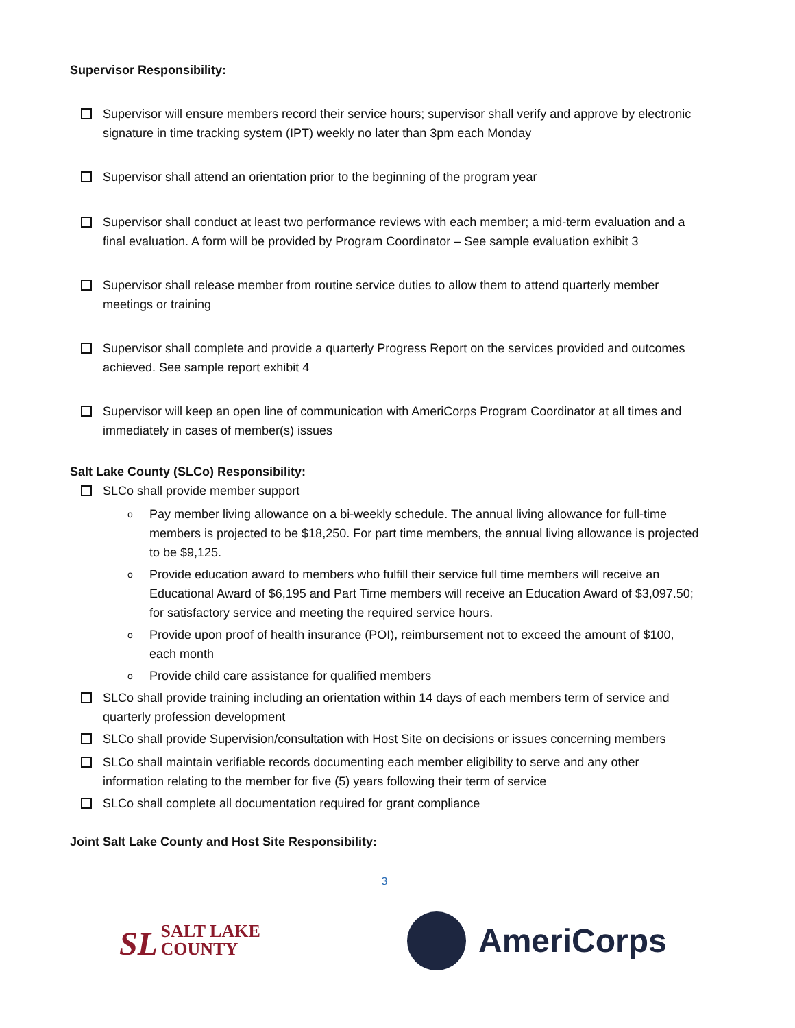Supervisor Responsibility:
Supervisor will ensure members record their service hours; supervisor shall verify and approve by electronic signature in time tracking system (IPT) weekly no later than 3pm each Monday
Supervisor shall attend an orientation prior to the beginning of the program year
Supervisor shall conduct at least two performance reviews with each member; a mid-term evaluation and a final evaluation. A form will be provided by Program Coordinator – See sample evaluation exhibit 3
Supervisor shall release member from routine service duties to allow them to attend quarterly member meetings or training
Supervisor shall complete and provide a quarterly Progress Report on the services provided and outcomes achieved. See sample report exhibit 4
Supervisor will keep an open line of communication with AmeriCorps Program Coordinator at all times and immediately in cases of member(s) issues
Salt Lake County (SLCo) Responsibility:
SLCo shall provide member support
o
Pay member living allowance on a bi-weekly schedule. The annual living allowance for full-time members is projected to be $18,250. For part time members, the annual living allowance is projected to be $9,125.
o
Provide education award to members who fulfill their service full time members will receive an Educational Award of $6,195 and Part Time members will receive an Education Award of $3,097.50; for satisfactory service and meeting the required service hours.
o
Provide upon proof of health insurance (POI), reimbursement not to exceed the amount of $100, each month
o
Provide child care assistance for qualified members
SLCo shall provide training including an orientation within 14 days of each members term of service and quarterly profession development
SLCo shall provide Supervision/consultation with Host Site on decisions or issues concerning members
SLCo shall maintain verifiable records documenting each member eligibility to serve and any other information relating to the member for five (5) years following their term of service
SLCo shall complete all documentation required for grant compliance
Joint Salt Lake County and Host Site Responsibility:
3
SL SALT LAKE
COUNTY
AmeriCorps